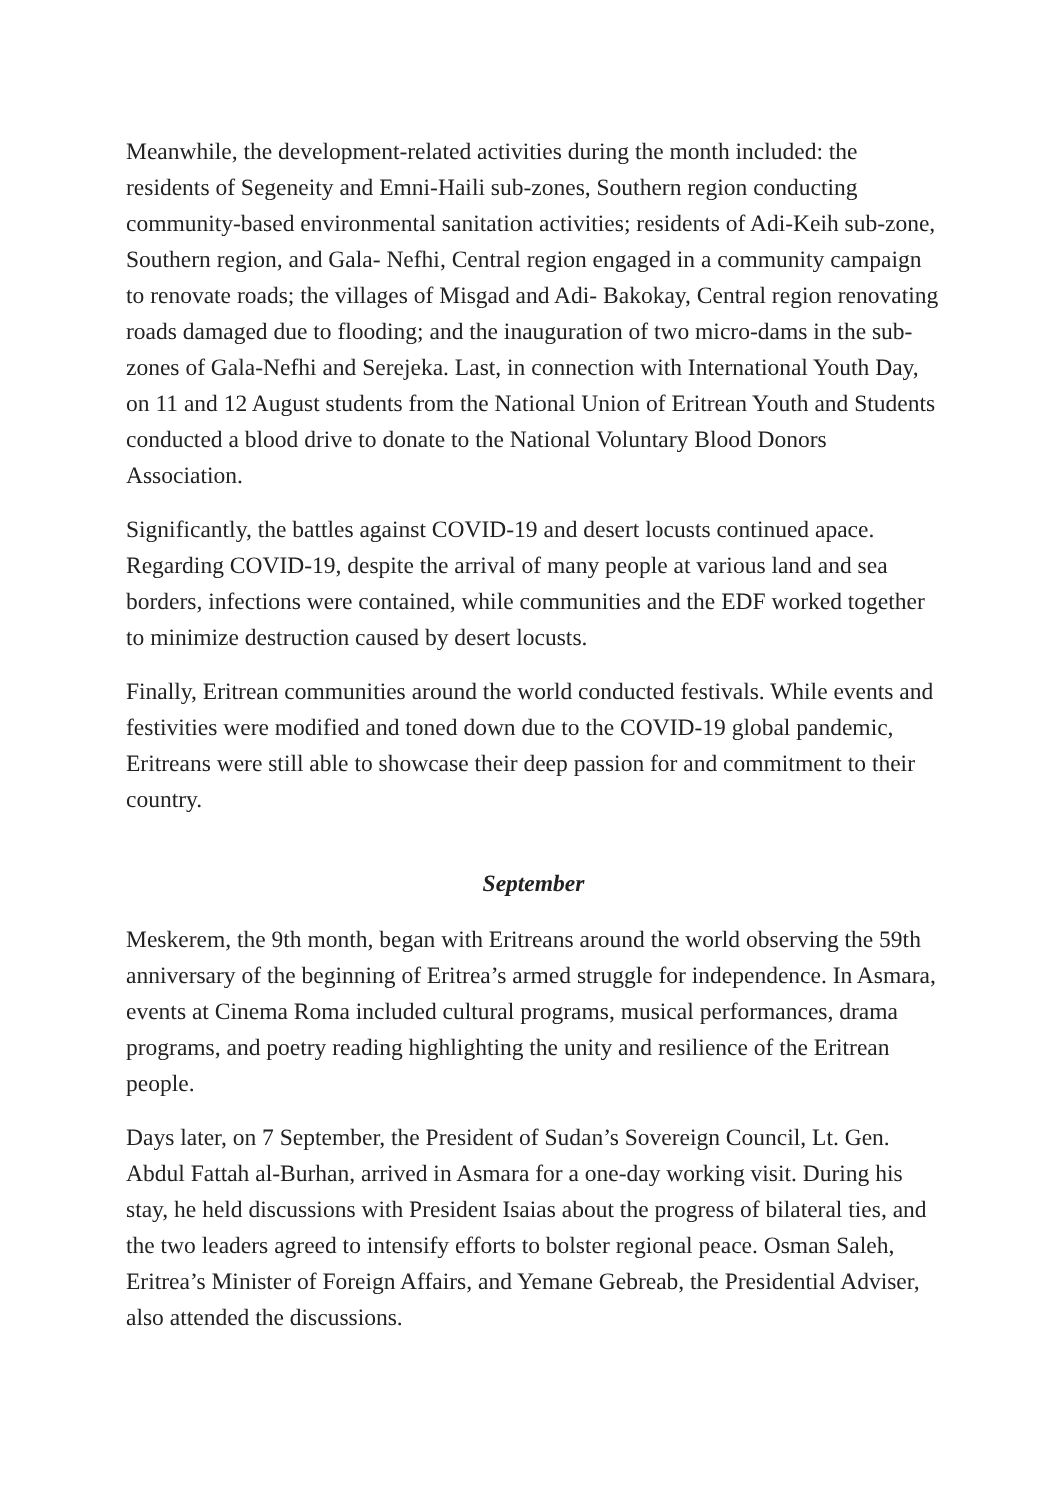Meanwhile, the development-related activities during the month included: the residents of Segeneity and Emni-Haili sub-zones, Southern region conducting community-based environmental sanitation activities; residents of Adi-Keih sub-zone, Southern region, and Gala- Nefhi, Central region engaged in a community campaign to renovate roads; the villages of Misgad and Adi- Bakokay, Central region renovating roads damaged due to flooding; and the inauguration of two micro-dams in the sub-zones of Gala-Nefhi and Serejeka. Last, in connection with International Youth Day, on 11 and 12 August students from the National Union of Eritrean Youth and Students conducted a blood drive to donate to the National Voluntary Blood Donors Association.
Significantly, the battles against COVID-19 and desert locusts continued apace. Regarding COVID-19, despite the arrival of many people at various land and sea borders, infections were contained, while communities and the EDF worked together to minimize destruction caused by desert locusts.
Finally, Eritrean communities around the world conducted festivals. While events and festivities were modified and toned down due to the COVID-19 global pandemic, Eritreans were still able to showcase their deep passion for and commitment to their country.
September
Meskerem, the 9th month, began with Eritreans around the world observing the 59th anniversary of the beginning of Eritrea’s armed struggle for independence. In Asmara, events at Cinema Roma included cultural programs, musical performances, drama programs, and poetry reading highlighting the unity and resilience of the Eritrean people.
Days later, on 7 September, the President of Sudan’s Sovereign Council, Lt. Gen. Abdul Fattah al-Burhan, arrived in Asmara for a one-day working visit. During his stay, he held discussions with President Isaias about the progress of bilateral ties, and the two leaders agreed to intensify efforts to bolster regional peace. Osman Saleh, Eritrea’s Minister of Foreign Affairs, and Yemane Gebreab, the Presidential Adviser, also attended the discussions.